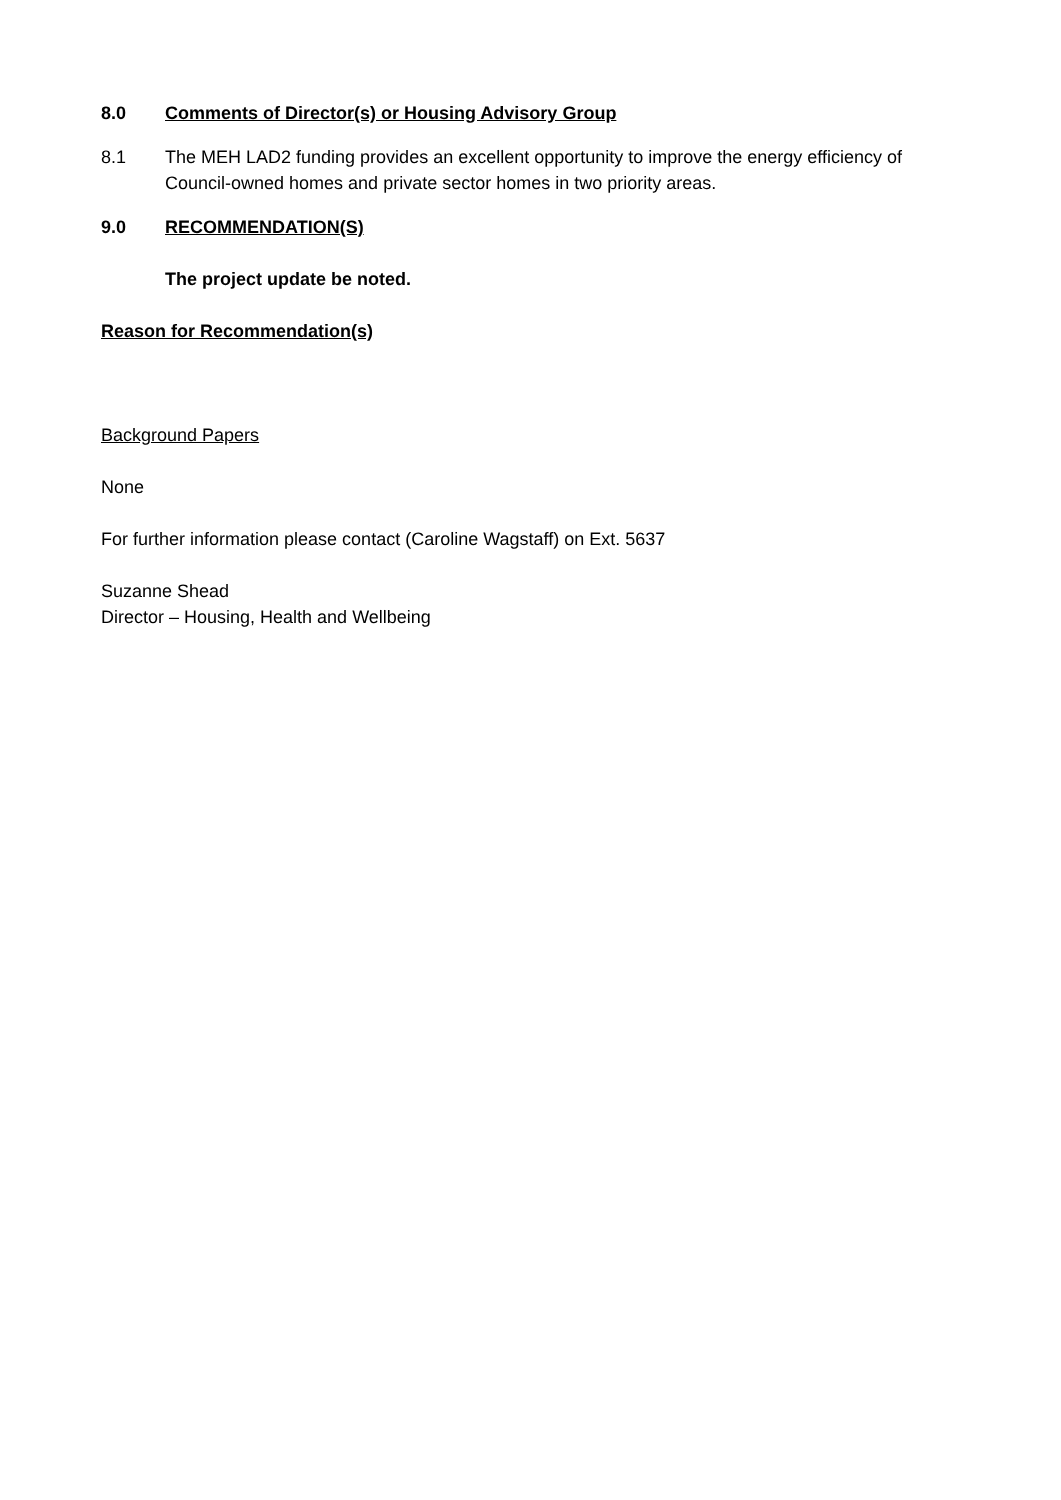8.0 Comments of Director(s) or Housing Advisory Group
8.1 The MEH LAD2 funding provides an excellent opportunity to improve the energy efficiency of Council-owned homes and private sector homes in two priority areas.
9.0 RECOMMENDATION(S)
The project update be noted.
Reason for Recommendation(s)
Background Papers
None
For further information please contact (Caroline Wagstaff) on Ext. 5637
Suzanne Shead
Director – Housing, Health and Wellbeing